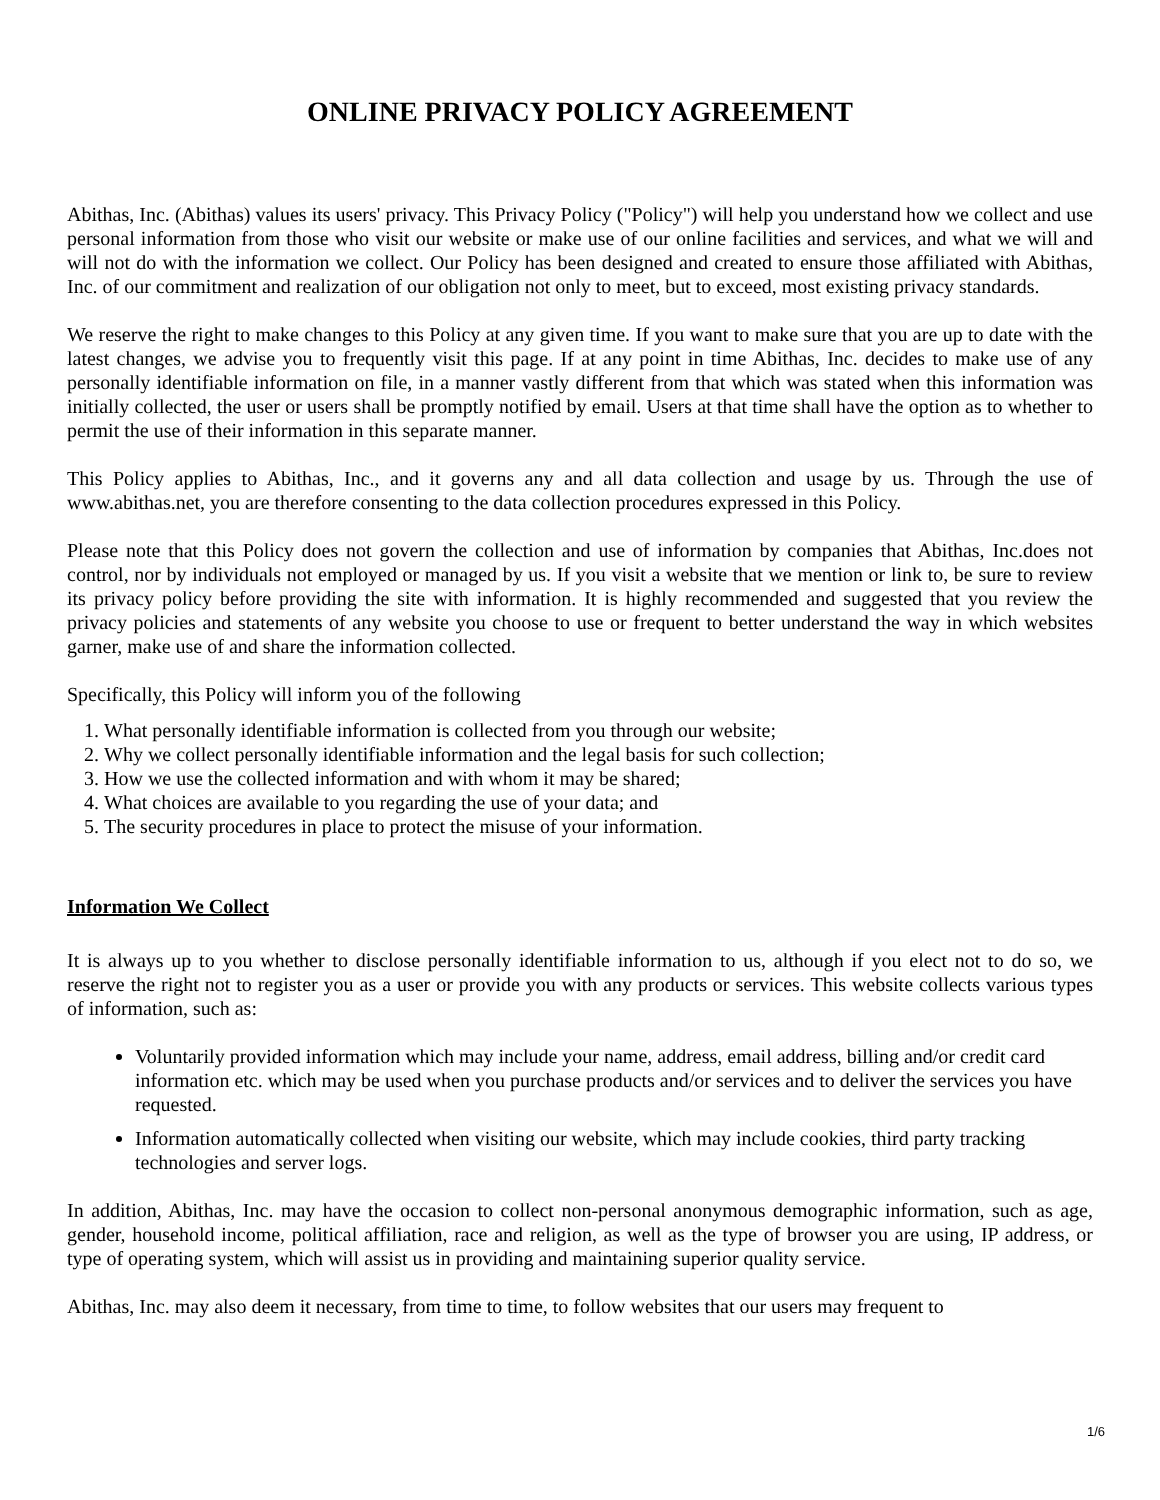ONLINE PRIVACY POLICY AGREEMENT
Abithas, Inc. (Abithas) values its users' privacy. This Privacy Policy ("Policy") will help you understand how we collect and use personal information from those who visit our website or make use of our online facilities and services, and what we will and will not do with the information we collect. Our Policy has been designed and created to ensure those affiliated with Abithas, Inc. of our commitment and realization of our obligation not only to meet, but to exceed, most existing privacy standards.
We reserve the right to make changes to this Policy at any given time. If you want to make sure that you are up to date with the latest changes, we advise you to frequently visit this page. If at any point in time Abithas, Inc. decides to make use of any personally identifiable information on file, in a manner vastly different from that which was stated when this information was initially collected, the user or users shall be promptly notified by email. Users at that time shall have the option as to whether to permit the use of their information in this separate manner.
This Policy applies to Abithas, Inc., and it governs any and all data collection and usage by us. Through the use of www.abithas.net, you are therefore consenting to the data collection procedures expressed in this Policy.
Please note that this Policy does not govern the collection and use of information by companies that Abithas, Inc.does not control, nor by individuals not employed or managed by us. If you visit a website that we mention or link to, be sure to review its privacy policy before providing the site with information. It is highly recommended and suggested that you review the privacy policies and statements of any website you choose to use or frequent to better understand the way in which websites garner, make use of and share the information collected.
Specifically, this Policy will inform you of the following
1. What personally identifiable information is collected from you through our website;
2. Why we collect personally identifiable information and the legal basis for such collection;
3. How we use the collected information and with whom it may be shared;
4. What choices are available to you regarding the use of your data; and
5. The security procedures in place to protect the misuse of your information.
Information We Collect
It is always up to you whether to disclose personally identifiable information to us, although if you elect not to do so, we reserve the right not to register you as a user or provide you with any products or services. This website collects various types of information, such as:
Voluntarily provided information which may include your name, address, email address, billing and/or credit card information etc. which may be used when you purchase products and/or services and to deliver the services you have requested.
Information automatically collected when visiting our website, which may include cookies, third party tracking technologies and server logs.
In addition, Abithas, Inc. may have the occasion to collect non-personal anonymous demographic information, such as age, gender, household income, political affiliation, race and religion, as well as the type of browser you are using, IP address, or type of operating system, which will assist us in providing and maintaining superior quality service.
Abithas, Inc. may also deem it necessary, from time to time, to follow websites that our users may frequent to
1/6